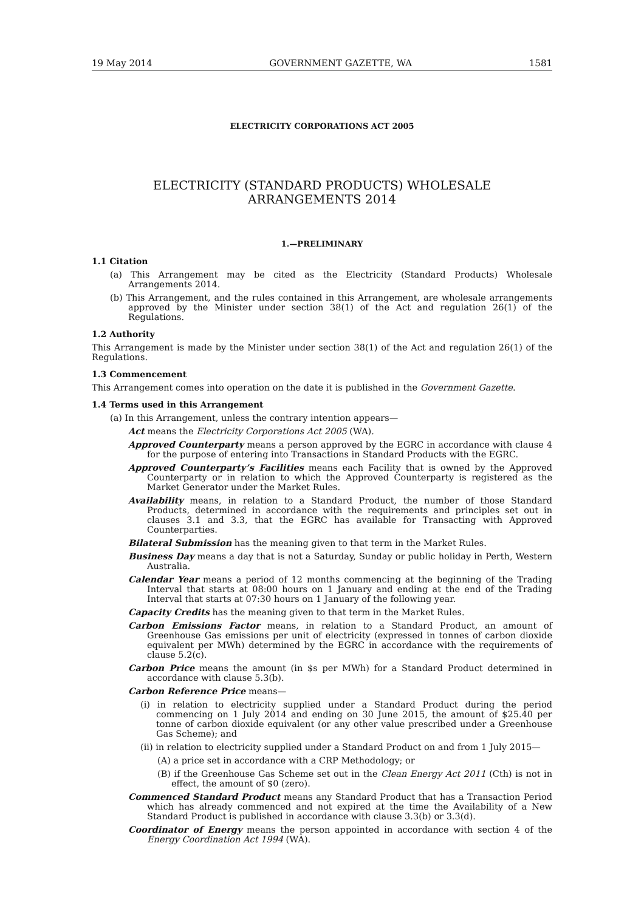19 May 2014 GOVERNMENT GAZETTE, WA 1581
ELECTRICITY CORPORATIONS ACT 2005
ELECTRICITY (STANDARD PRODUCTS) WHOLESALE
ARRANGEMENTS 2014
1.—PRELIMINARY
1.1 Citation
(a) This Arrangement may be cited as the Electricity (Standard Products) Wholesale Arrangements 2014.
(b) This Arrangement, and the rules contained in this Arrangement, are wholesale arrangements approved by the Minister under section 38(1) of the Act and regulation 26(1) of the Regulations.
1.2 Authority
This Arrangement is made by the Minister under section 38(1) of the Act and regulation 26(1) of the Regulations.
1.3 Commencement
This Arrangement comes into operation on the date it is published in the Government Gazette.
1.4 Terms used in this Arrangement
(a) In this Arrangement, unless the contrary intention appears—
Act means the Electricity Corporations Act 2005 (WA).
Approved Counterparty means a person approved by the EGRC in accordance with clause 4 for the purpose of entering into Transactions in Standard Products with the EGRC.
Approved Counterparty’s Facilities means each Facility that is owned by the Approved Counterparty or in relation to which the Approved Counterparty is registered as the Market Generator under the Market Rules.
Availability means, in relation to a Standard Product, the number of those Standard Products, determined in accordance with the requirements and principles set out in clauses 3.1 and 3.3, that the EGRC has available for Transacting with Approved Counterparties.
Bilateral Submission has the meaning given to that term in the Market Rules.
Business Day means a day that is not a Saturday, Sunday or public holiday in Perth, Western Australia.
Calendar Year means a period of 12 months commencing at the beginning of the Trading Interval that starts at 08:00 hours on 1 January and ending at the end of the Trading Interval that starts at 07:30 hours on 1 January of the following year.
Capacity Credits has the meaning given to that term in the Market Rules.
Carbon Emissions Factor means, in relation to a Standard Product, an amount of Greenhouse Gas emissions per unit of electricity (expressed in tonnes of carbon dioxide equivalent per MWh) determined by the EGRC in accordance with the requirements of clause 5.2(c).
Carbon Price means the amount (in $s per MWh) for a Standard Product determined in accordance with clause 5.3(b).
Carbon Reference Price means—
(i) in relation to electricity supplied under a Standard Product during the period commencing on 1 July 2014 and ending on 30 June 2015, the amount of $25.40 per tonne of carbon dioxide equivalent (or any other value prescribed under a Greenhouse Gas Scheme); and
(ii) in relation to electricity supplied under a Standard Product on and from 1 July 2015—
(A) a price set in accordance with a CRP Methodology; or
(B) if the Greenhouse Gas Scheme set out in the Clean Energy Act 2011 (Cth) is not in effect, the amount of $0 (zero).
Commenced Standard Product means any Standard Product that has a Transaction Period which has already commenced and not expired at the time the Availability of a New Standard Product is published in accordance with clause 3.3(b) or 3.3(d).
Coordinator of Energy means the person appointed in accordance with section 4 of the Energy Coordination Act 1994 (WA).